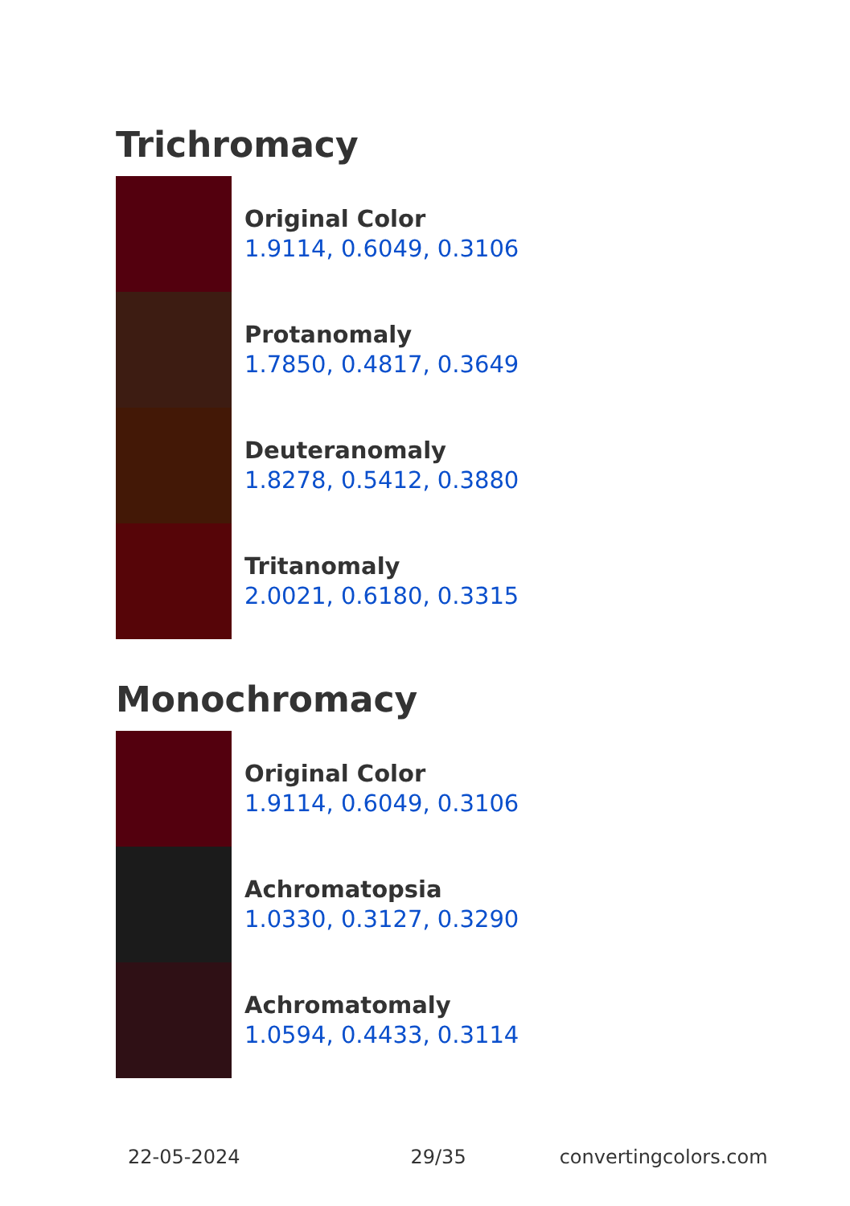Trichromacy
Original Color
1.9114, 0.6049, 0.3106
Protanomaly
1.7850, 0.4817, 0.3649
Deuteranomaly
1.8278, 0.5412, 0.3880
Tritanomaly
2.0021, 0.6180, 0.3315
Monochromacy
Original Color
1.9114, 0.6049, 0.3106
Achromatopsia
1.0330, 0.3127, 0.3290
Achromatomaly
1.0594, 0.4433, 0.3114
22-05-2024 29/35 convertingcolors.com